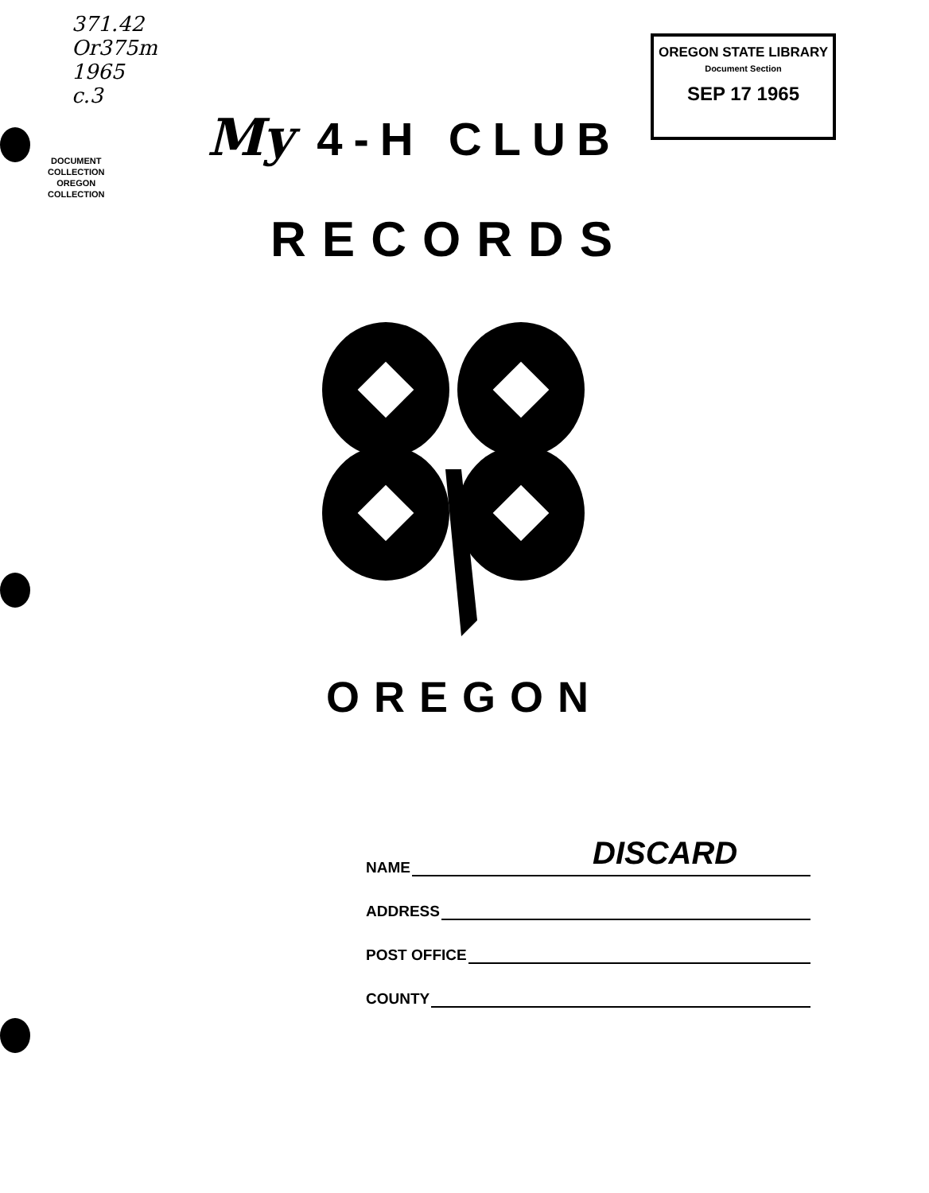371.42
Or375m
1965
c.3
DOCUMENT
COLLECTION
OREGON
COLLECTION
OREGON STATE LIBRARY
Document Section
SEP 17 1965
My 4-H CLUB
RECORDS
OREGON
DISCARD
NAME
ADDRESS
POST OFFICE
COUNTY